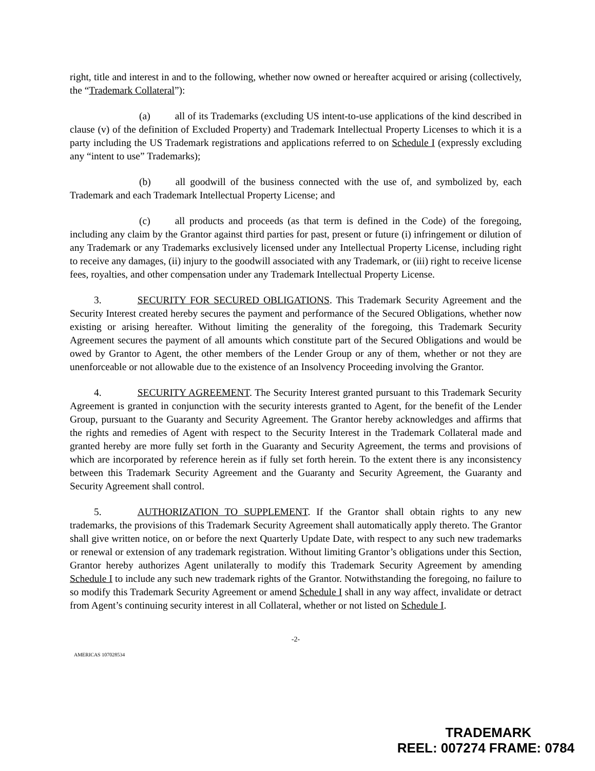right, title and interest in and to the following, whether now owned or hereafter acquired or arising (collectively, the “Trademark Collateral”):
(a) all of its Trademarks (excluding US intent-to-use applications of the kind described in clause (v) of the definition of Excluded Property) and Trademark Intellectual Property Licenses to which it is a party including the US Trademark registrations and applications referred to on Schedule I (expressly excluding any “intent to use” Trademarks);
(b) all goodwill of the business connected with the use of, and symbolized by, each Trademark and each Trademark Intellectual Property License; and
(c) all products and proceeds (as that term is defined in the Code) of the foregoing, including any claim by the Grantor against third parties for past, present or future (i) infringement or dilution of any Trademark or any Trademarks exclusively licensed under any Intellectual Property License, including right to receive any damages, (ii) injury to the goodwill associated with any Trademark, or (iii) right to receive license fees, royalties, and other compensation under any Trademark Intellectual Property License.
3. SECURITY FOR SECURED OBLIGATIONS. This Trademark Security Agreement and the Security Interest created hereby secures the payment and performance of the Secured Obligations, whether now existing or arising hereafter. Without limiting the generality of the foregoing, this Trademark Security Agreement secures the payment of all amounts which constitute part of the Secured Obligations and would be owed by Grantor to Agent, the other members of the Lender Group or any of them, whether or not they are unenforceable or not allowable due to the existence of an Insolvency Proceeding involving the Grantor.
4. SECURITY AGREEMENT. The Security Interest granted pursuant to this Trademark Security Agreement is granted in conjunction with the security interests granted to Agent, for the benefit of the Lender Group, pursuant to the Guaranty and Security Agreement. The Grantor hereby acknowledges and affirms that the rights and remedies of Agent with respect to the Security Interest in the Trademark Collateral made and granted hereby are more fully set forth in the Guaranty and Security Agreement, the terms and provisions of which are incorporated by reference herein as if fully set forth herein. To the extent there is any inconsistency between this Trademark Security Agreement and the Guaranty and Security Agreement, the Guaranty and Security Agreement shall control.
5. AUTHORIZATION TO SUPPLEMENT. If the Grantor shall obtain rights to any new trademarks, the provisions of this Trademark Security Agreement shall automatically apply thereto. The Grantor shall give written notice, on or before the next Quarterly Update Date, with respect to any such new trademarks or renewal or extension of any trademark registration. Without limiting Grantor’s obligations under this Section, Grantor hereby authorizes Agent unilaterally to modify this Trademark Security Agreement by amending Schedule I to include any such new trademark rights of the Grantor. Notwithstanding the foregoing, no failure to so modify this Trademark Security Agreement or amend Schedule I shall in any way affect, invalidate or detract from Agent’s continuing security interest in all Collateral, whether or not listed on Schedule I.
-2-
AMERICAS 107028534
TRADEMARK
REEL: 007274 FRAME: 0784